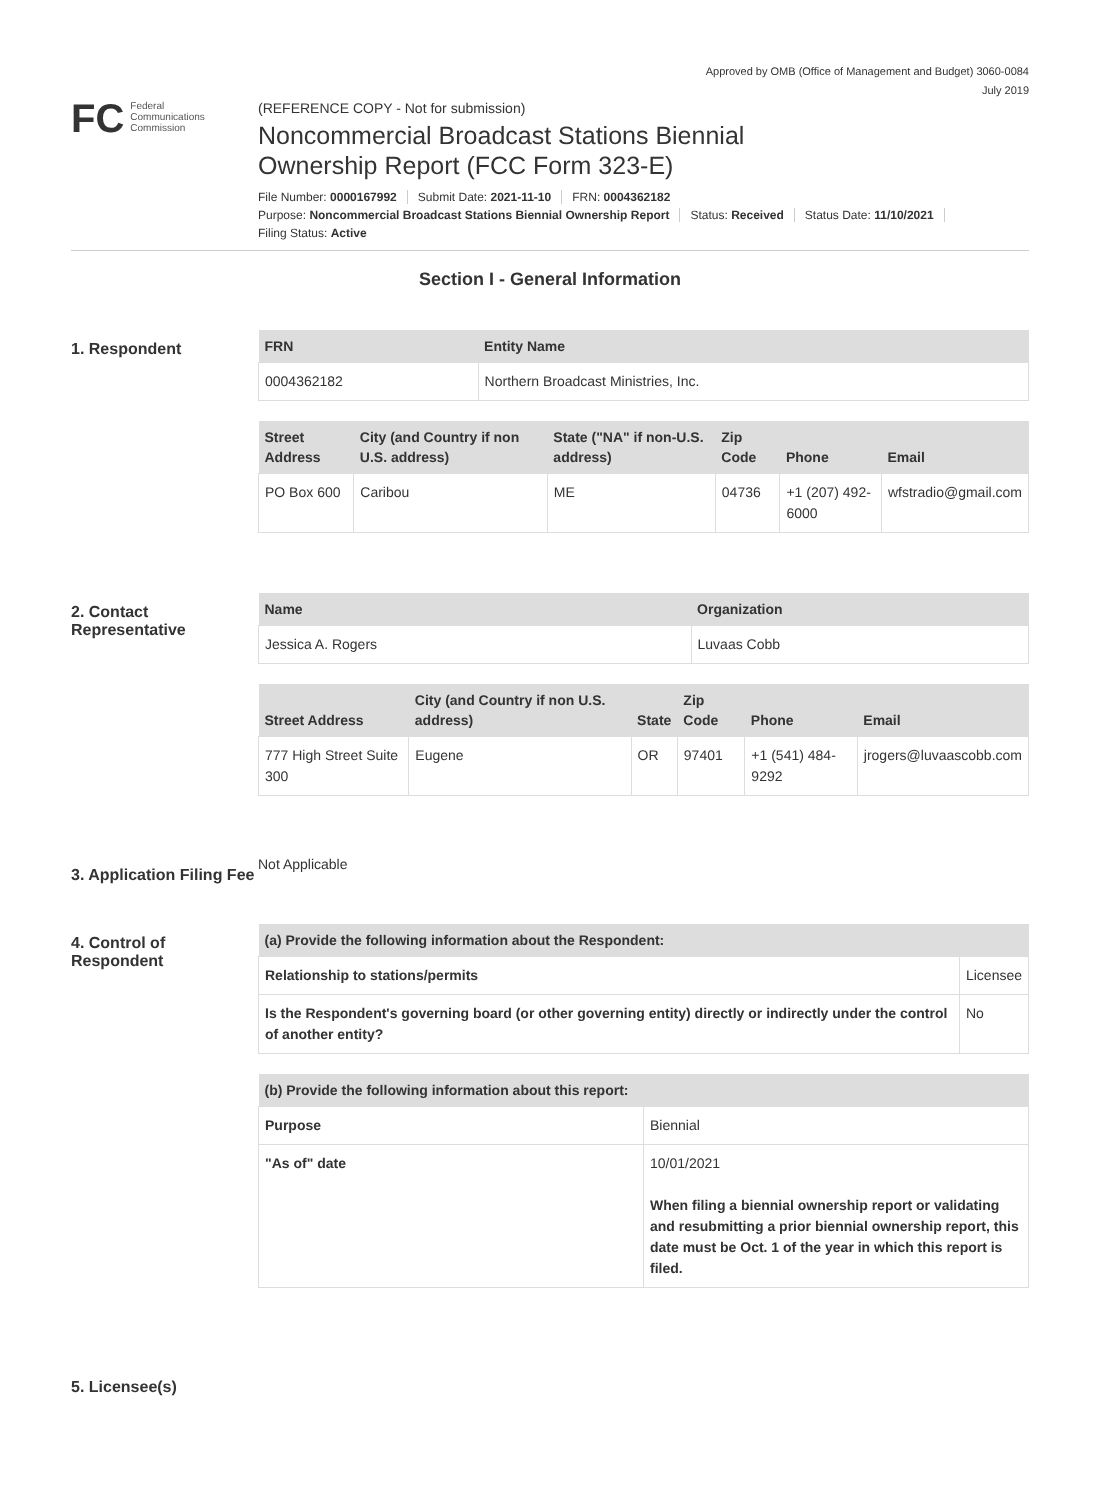Approved by OMB (Office of Management and Budget) 3060-0084
July 2019
FC Federal
Communications
Commission
(REFERENCE COPY - Not for submission)
Noncommercial Broadcast Stations Biennial
Ownership Report (FCC Form 323-E)
File Number: 0000167992 Submit Date: 2021-11-10 FRN: 0004362182
Purpose: Noncommercial Broadcast Stations Biennial Ownership Report Status: Received Status Date: 11/10/2021
Filing Status: Active
Section I - General Information
1. Respondent
| FRN | Entity Name |
| --- | --- |
| 0004362182 | Northern Broadcast Ministries, Inc. |
| Street Address | City (and Country if non U.S. address) | State ("NA" if non-U.S. address) | Zip Code | Phone | Email |
| --- | --- | --- | --- | --- | --- |
| PO Box 600 | Caribou | ME | 04736 | +1 (207) 492-6000 | wfstradio@gmail.com |
2. Contact Representative
| Name | Organization |
| --- | --- |
| Jessica A. Rogers | Luvaas Cobb |
| Street Address | City (and Country if non U.S. address) | State | Zip Code | Phone | Email |
| --- | --- | --- | --- | --- | --- |
| 777 High Street Suite 300 | Eugene | OR | 97401 | +1 (541) 484-9292 | jrogers@luvaascobb.com |
3. Application Filing Fee
Not Applicable
4. Control of Respondent
| (a) Provide the following information about the Respondent: | | |
| --- | --- | --- |
| Relationship to stations/permits | Licensee | |
| Is the Respondent's governing board (or other governing entity) directly or indirectly under the control of another entity? | | No |
| (b) Provide the following information about this report: | |
| --- | --- |
| Purpose | Biennial |
| "As of" date | 10/01/2021 When filing a biennial ownership report or validating and resubmitting a prior biennial ownership report, this date must be Oct. 1 of the year in which this report is filed. |
5. Licensee(s)